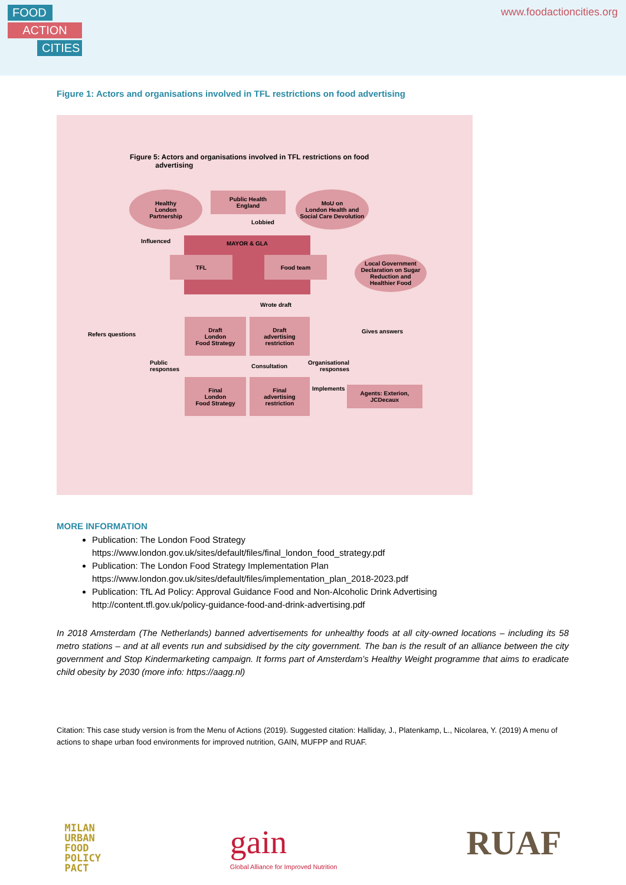FOOD
ACTION
CITIES
www.foodactioncities.org
Figure 1: Actors and organisations involved in TFL restrictions on food advertising
Figure 5: Actors and organisations involved in TFL restrictions on food
advertising
Healthy
London
Partnership
Public Health
England
MoU on
London Health and
Social Care Devolution
Lobbied
Influenced MAYOR & GLA
TFL Food team
Local Government
Declaration on Sugar
Reduction and
Healthier Food
Wrote draft
Refers questions
Draft
London
Food Strategy
Draft
advertising
restriction
Gives answers
Public
responses
Consultation
Organisational
responses
Final
London
Food Strategy
Final
advertising
restriction
Implements
Agents: Exterion,
JCDecaux
MORE INFORMATION
Publication: The London Food Strategy
https://www.london.gov.uk/sites/default/files/final_london_food_strategy.pdf
Publication: The London Food Strategy Implementation Plan
https://www.london.gov.uk/sites/default/files/implementation_plan_2018-2023.pdf
Publication: TfL Ad Policy: Approval Guidance Food and Non-Alcoholic Drink Advertising
http://content.tfl.gov.uk/policy-guidance-food-and-drink-advertising.pdf
In 2018 Amsterdam (The Netherlands) banned advertisements for unhealthy foods at all city-owned locations – including its 58 metro stations – and at all events run and subsidised by the city government. The ban is the result of an alliance between the city government and Stop Kindermarketing campaign. It forms part of Amsterdam’s Healthy Weight programme that aims to eradicate child obesity by 2030 (more info: https://aagg.nl)
Citation: This case study version is from the Menu of Actions (2019). Suggested citation: Halliday, J., Platenkamp, L., Nicolarea, Y. (2019) A menu of actions to shape urban food environments for improved nutrition, GAIN, MUFPP and RUAF.
MILAN
URBAN
FOOD
POLICY
PACT
gain
Global Alliance for Improved Nutrition
RUAF